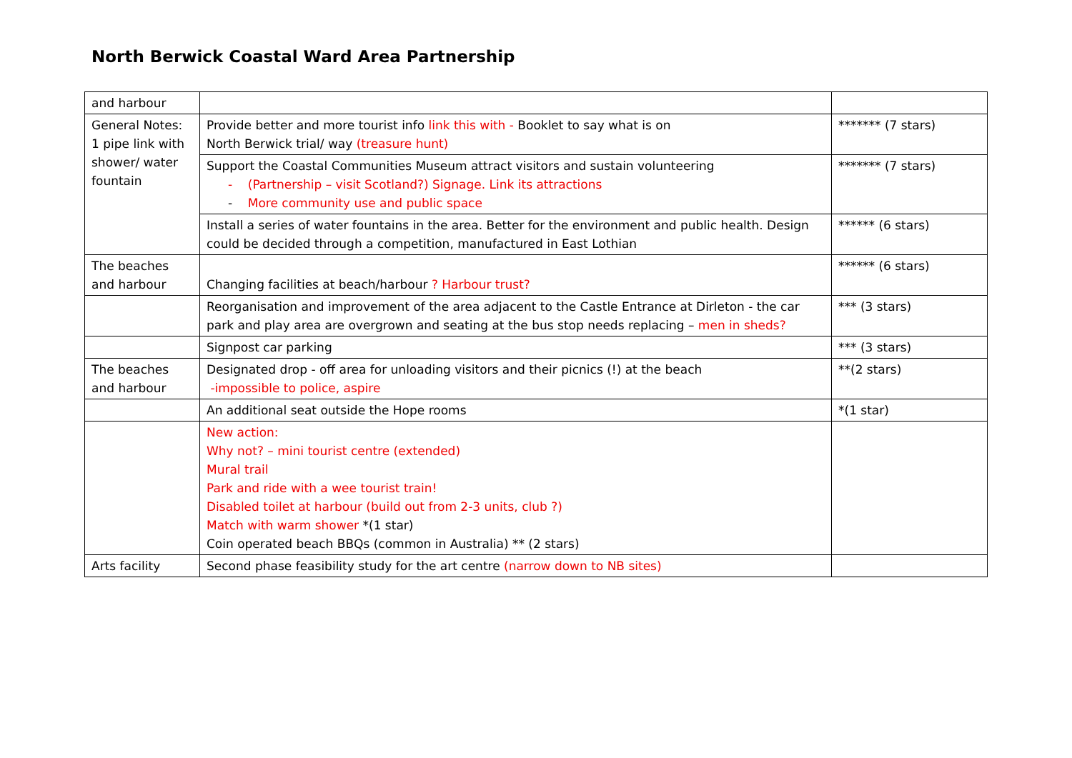North Berwick Coastal Ward Area Partnership
| and harbour | | |
| General Notes: 1 pipe link with shower/ water fountain | Provide better and more tourist info link this with - Booklet to say what is on North Berwick trial/ way (treasure hunt) | ******* (7 stars) |
| | Support the Coastal Communities Museum attract visitors and sustain volunteering - (Partnership – visit Scotland?) Signage. Link its attractions - More community use and public space | ******* (7 stars) |
| | Install a series of water fountains in the area. Better for the environment and public health. Design could be decided through a competition, manufactured in East Lothian | ****** (6 stars) |
| The beaches and harbour | Changing facilities at beach/harbour ? Harbour trust? | ****** (6 stars) |
| | Reorganisation and improvement of the area adjacent to the Castle Entrance at Dirleton - the car park and play area are overgrown and seating at the bus stop needs replacing – men in sheds? | *** (3 stars) |
| | Signpost car parking | *** (3 stars) |
| The beaches and harbour | Designated drop - off area for unloading visitors and their picnics (!) at the beach -impossible to police, aspire | **(2 stars) |
| | An additional seat outside the Hope rooms | *(1 star) |
| | New action: Why not? – mini tourist centre (extended) Mural trail Park and ride with a wee tourist train! Disabled toilet at harbour (build out from 2-3 units, club ?) Match with warm shower *(1 star) Coin operated beach BBQs (common in Australia) ** (2 stars) | |
| Arts facility | Second phase feasibility study for the art centre (narrow down to NB sites) | |